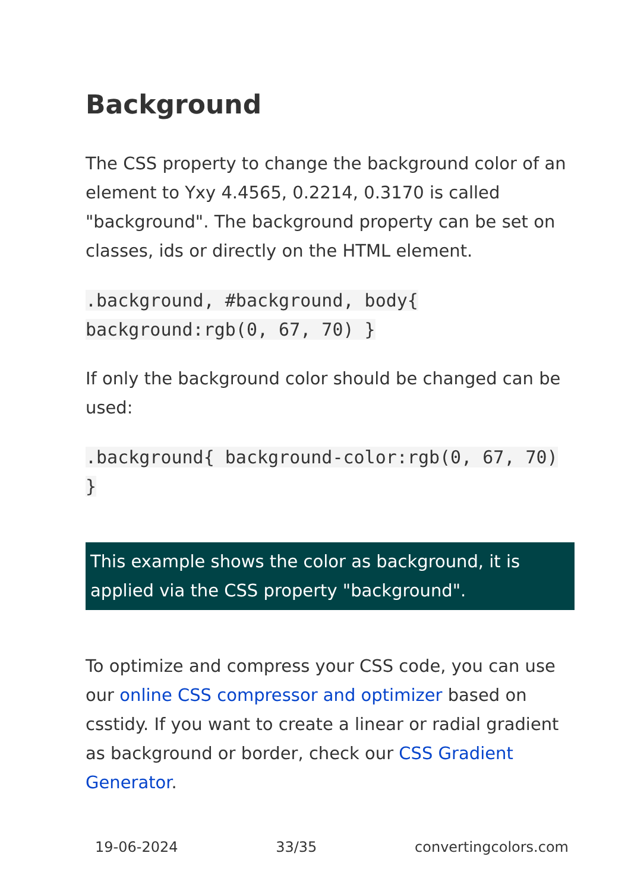Background
The CSS property to change the background color of an element to Yxy 4.4565, 0.2214, 0.3170 is called "background". The background property can be set on classes, ids or directly on the HTML element.
.background, #background, body{ background:rgb(0, 67, 70) }
If only the background color should be changed can be used:
.background{ background-color:rgb(0, 67, 70) }
This example shows the color as background, it is applied via the CSS property "background".
To optimize and compress your CSS code, you can use our online CSS compressor and optimizer based on csstidy. If you want to create a linear or radial gradient as background or border, check our CSS Gradient Generator.
19-06-2024 33/35 convertingcolors.com